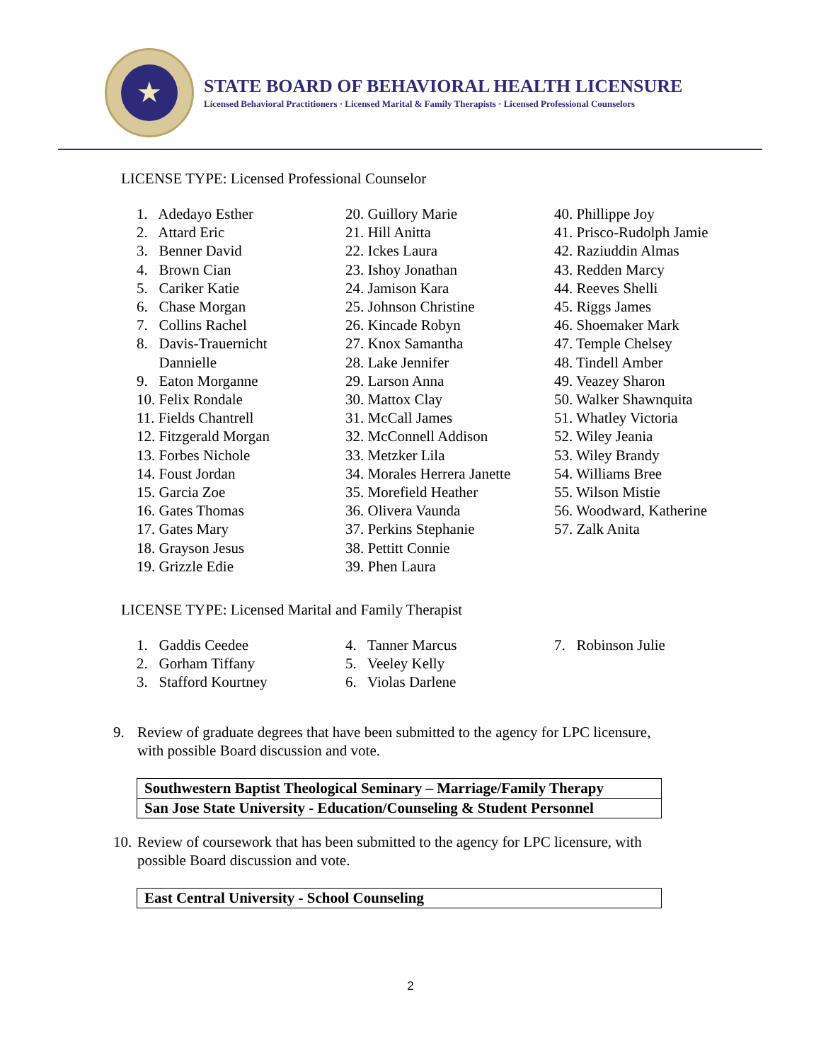★
STATE BOARD OF BEHAVIORAL HEALTH LICENSURE
Licensed Behavioral Practitioners · Licensed Marital & Family Therapists · Licensed Professional Counselors
LICENSE TYPE: Licensed Professional Counselor
1. Adedayo Esther
2. Attard Eric
3. Benner David
4. Brown Cian
5. Cariker Katie
6. Chase Morgan
7. Collins Rachel
8. Davis-Trauernicht
Dannielle
9. Eaton Morganne
10. Felix Rondale
11. Fields Chantrell
12. Fitzgerald Morgan
13. Forbes Nichole
14. Foust Jordan
15. Garcia Zoe
16. Gates Thomas
17. Gates Mary
18. Grayson Jesus
19. Grizzle Edie
20. Guillory Marie
21. Hill Anitta
22. Ickes Laura
23. Ishoy Jonathan
24. Jamison Kara
25. Johnson Christine
26. Kincade Robyn
27. Knox Samantha
28. Lake Jennifer
29. Larson Anna
30. Mattox Clay
31. McCall James
32. McConnell Addison
33. Metzker Lila
34. Morales Herrera Janette
35. Morefield Heather
36. Olivera Vaunda
37. Perkins Stephanie
38. Pettitt Connie
39. Phen Laura
40. Phillippe Joy
41. Prisco-Rudolph Jamie
42. Raziuddin Almas
43. Redden Marcy
44. Reeves Shelli
45. Riggs James
46. Shoemaker Mark
47. Temple Chelsey
48. Tindell Amber
49. Veazey Sharon
50. Walker Shawnquita
51. Whatley Victoria
52. Wiley Jeania
53. Wiley Brandy
54. Williams Bree
55. Wilson Mistie
56. Woodward, Katherine
57. Zalk Anita
LICENSE TYPE: Licensed Marital and Family Therapist
1. Gaddis Ceedee
2. Gorham Tiffany
3. Stafford Kourtney
4. Tanner Marcus
5. Veeley Kelly
6. Violas Darlene
7. Robinson Julie
9. Review of graduate degrees that have been submitted to the agency for LPC licensure, with possible Board discussion and vote.
| Southwestern Baptist Theological Seminary – Marriage/Family Therapy |
| San Jose State University - Education/Counseling & Student Personnel |
10.
Review of coursework that has been submitted to the agency for LPC licensure, with possible Board discussion and vote.
| East Central University - School Counseling |
2